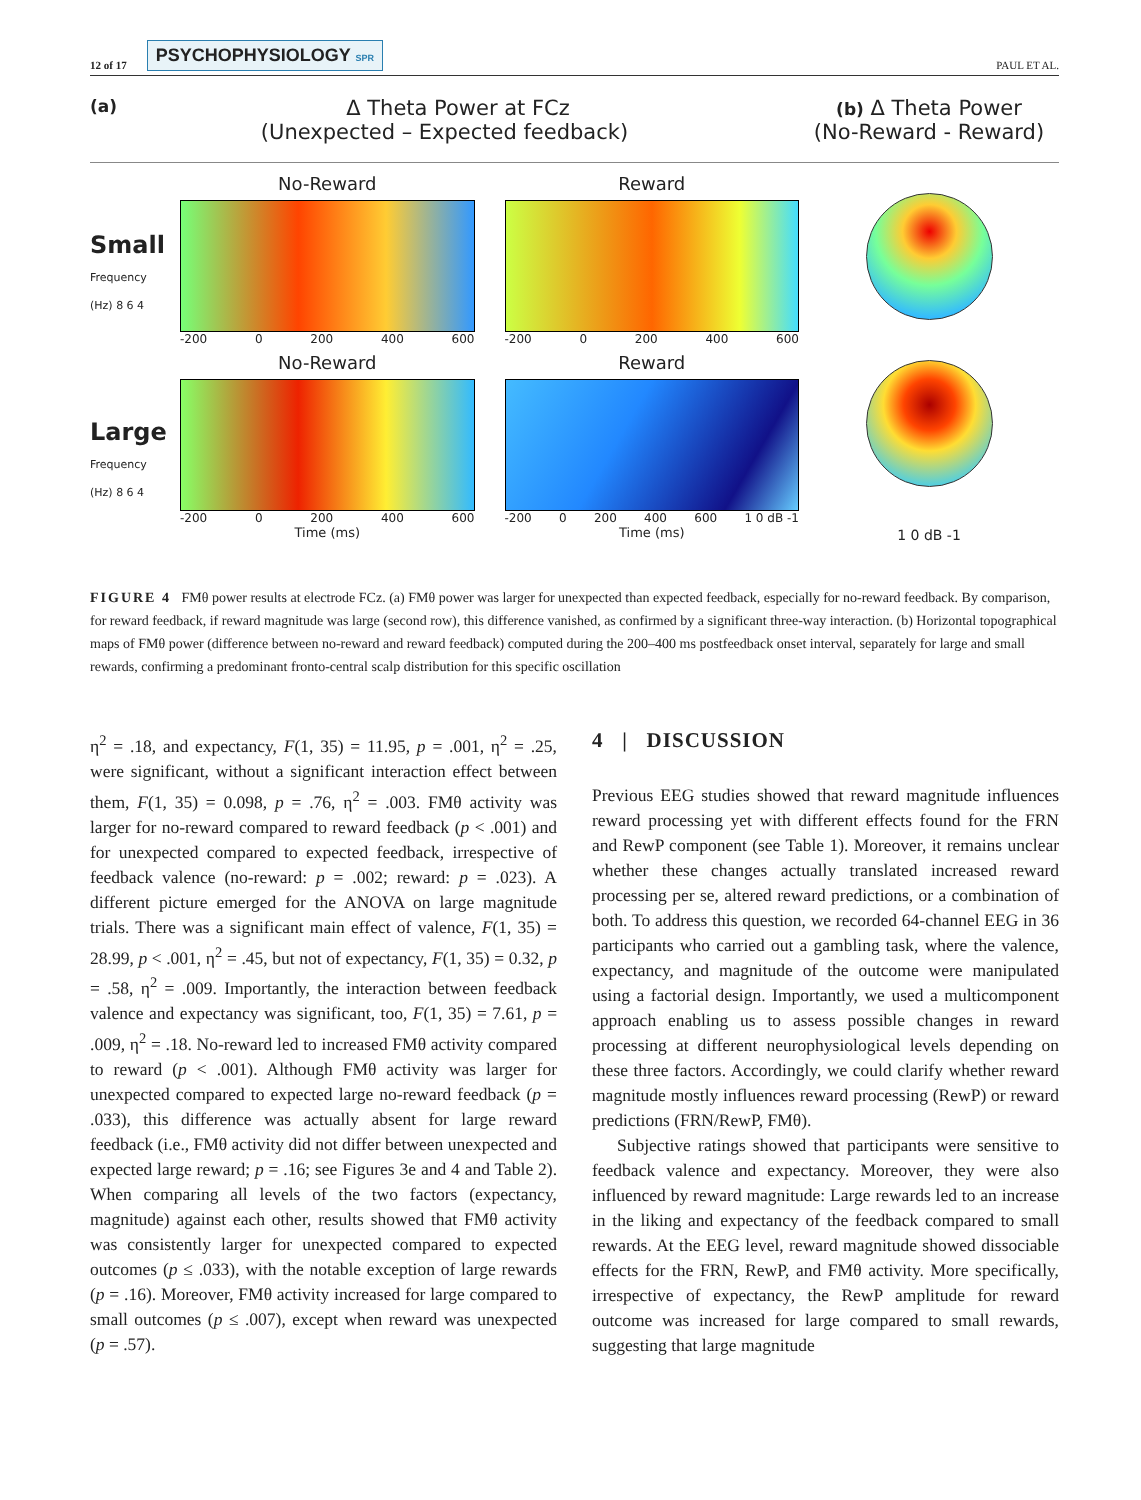12 of 17 PSYCHOPHYSIOLOGY SPR
PAUL ET AL.
(a) Δ Theta Power at FCz
(Unexpected – Expected feedback)
No-Reward
Reward
Small Frequency (Hz) 8 6 4
-200 0 200 400 600
-200 0 200 400 600
No-Reward
Reward
Large Frequency (Hz) 8 6 4
-200 0 200 400 600
Time (ms)
-200 0 200 400 600 1 0 dB -1
Time (ms)
(b) Δ Theta Power
(No-Reward - Reward)
1 0 dB -1
FIGURE 4 FMθ power results at electrode FCz. (a) FMθ power was larger for unexpected than expected feedback, especially for no-reward feedback. By comparison, for reward feedback, if reward magnitude was large (second row), this difference vanished, as confirmed by a significant three-way interaction. (b) Horizontal topographical maps of FMθ power (difference between no-reward and reward feedback) computed during the 200–400 ms postfeedback onset interval, separately for large and small rewards, confirming a predominant fronto-central scalp distribution for this specific oscillation
η<sup>2</sup> = .18, and expectancy, F(1, 35) = 11.95, p = .001, η<sup>2</sup> = .25, were significant, without a significant interaction effect between them, F(1, 35) = 0.098, p = .76, η<sup>2</sup> = .003. FMθ activity was larger for no-reward compared to reward feedback (p < .001) and for unexpected compared to expected feedback, irrespective of feedback valence (no-reward: p = .002; reward: p = .023). A different picture emerged for the ANOVA on large magnitude trials. There was a significant main effect of valence, F(1, 35) = 28.99, p < .001, η<sup>2</sup> = .45, but not of expectancy, F(1, 35) = 0.32, p = .58, η<sup>2</sup> = .009. Importantly, the interaction between feedback valence and expectancy was significant, too, F(1, 35) = 7.61, p = .009, η<sup>2</sup> = .18. No-reward led to increased FMθ activity compared to reward (p < .001). Although FMθ activity was larger for unexpected compared to expected large no-reward feedback (p = .033), this difference was actually absent for large reward feedback (i.e., FMθ activity did not differ between unexpected and expected large reward; p = .16; see Figures 3e and 4 and Table 2). When comparing all levels of the two factors (expectancy, magnitude) against each other, results showed that FMθ activity was consistently larger for unexpected compared to expected outcomes (p ≤ .033), with the notable exception of large rewards (p = .16). Moreover, FMθ activity increased for large compared to small outcomes (p ≤ .007), except when reward was unexpected (p = .57).
4 | DISCUSSION
Previous EEG studies showed that reward magnitude influences reward processing yet with different effects found for the FRN and RewP component (see Table 1). Moreover, it remains unclear whether these changes actually translated increased reward processing per se, altered reward predictions, or a combination of both. To address this question, we recorded 64-channel EEG in 36 participants who carried out a gambling task, where the valence, expectancy, and magnitude of the outcome were manipulated using a factorial design. Importantly, we used a multicomponent approach enabling us to assess possible changes in reward processing at different neurophysiological levels depending on these three factors. Accordingly, we could clarify whether reward magnitude mostly influences reward processing (RewP) or reward predictions (FRN/RewP, FMθ).
Subjective ratings showed that participants were sensitive to feedback valence and expectancy. Moreover, they were also influenced by reward magnitude: Large rewards led to an increase in the liking and expectancy of the feedback compared to small rewards. At the EEG level, reward magnitude showed dissociable effects for the FRN, RewP, and FMθ activity. More specifically, irrespective of expectancy, the RewP amplitude for reward outcome was increased for large compared to small rewards, suggesting that large magnitude